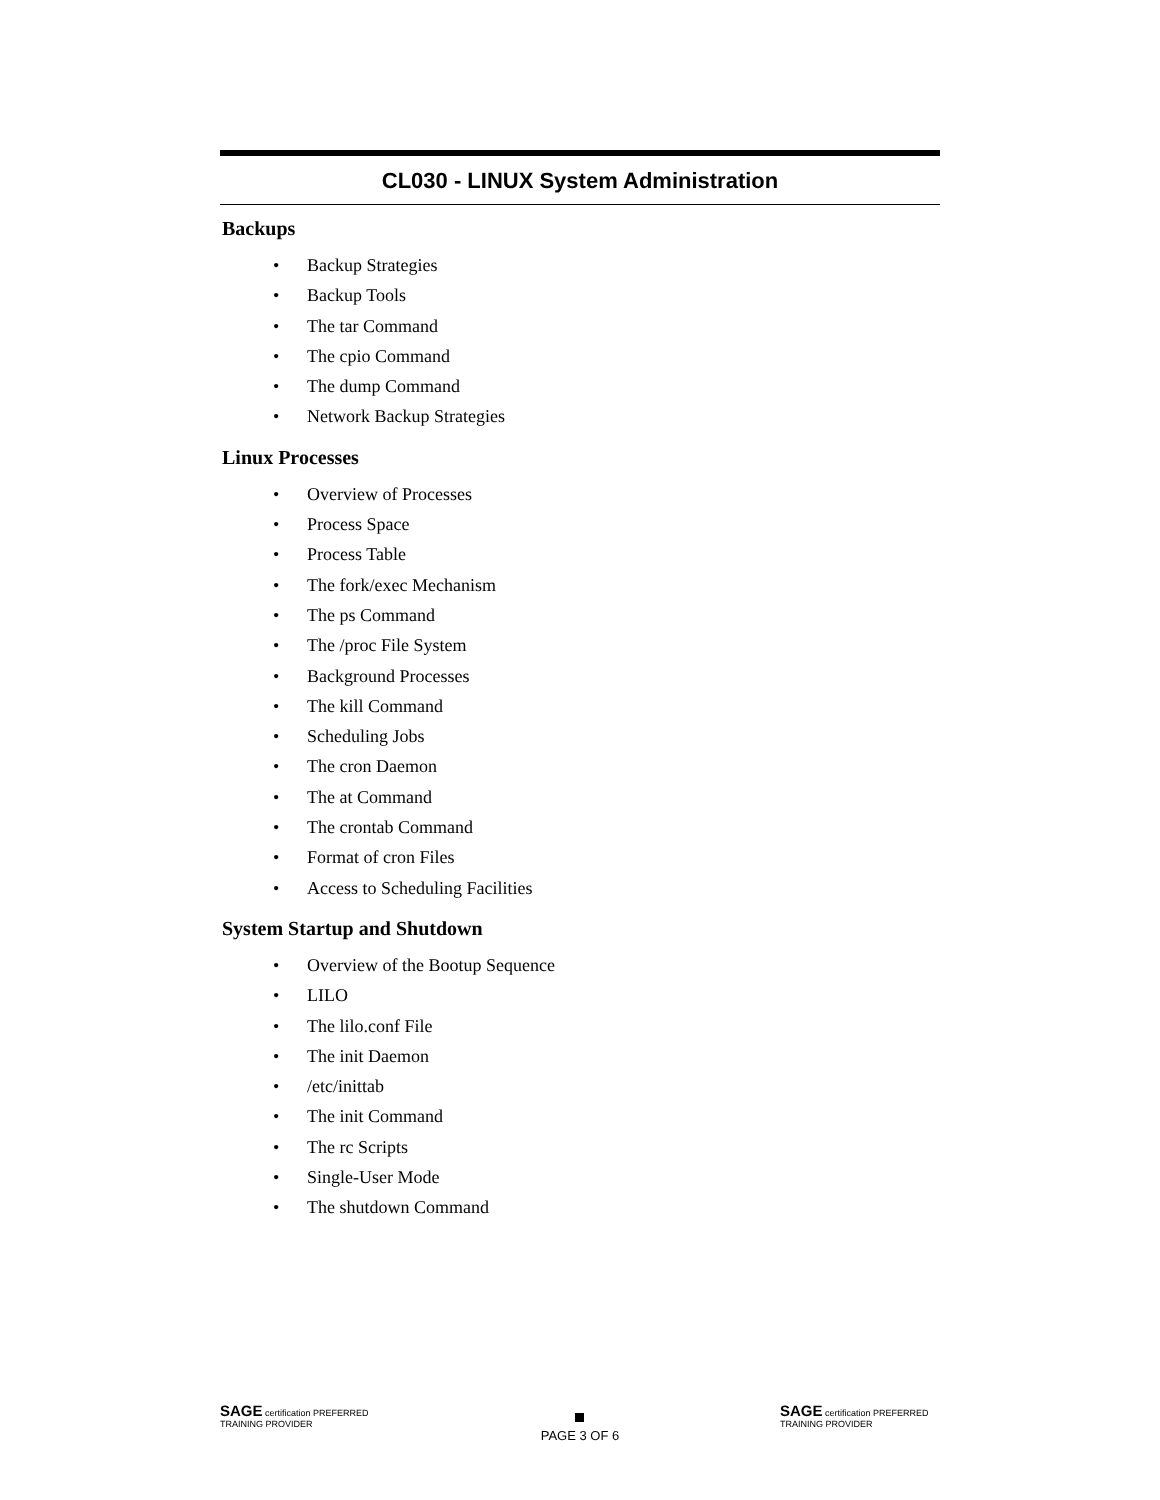CL030 - LINUX System Administration
Backups
• Backup Strategies
• Backup Tools
• The tar Command
• The cpio Command
• The dump Command
• Network Backup Strategies
Linux Processes
• Overview of Processes
• Process Space
• Process Table
• The fork/exec Mechanism
• The ps Command
• The /proc File System
• Background Processes
• The kill Command
• Scheduling Jobs
• The cron Daemon
• The at Command
• The crontab Command
• Format of cron Files
• Access to Scheduling Facilities
System Startup and Shutdown
• Overview of the Bootup Sequence
• LILO
• The lilo.conf File
• The init Daemon
• /etc/inittab
• The init Command
• The rc Scripts
• Single-User Mode
• The shutdown Command
SAGE certification PREFERRED TRAINING PROVIDER
PAGE 3 OF 6
SAGE certification PREFERRED TRAINING PROVIDER